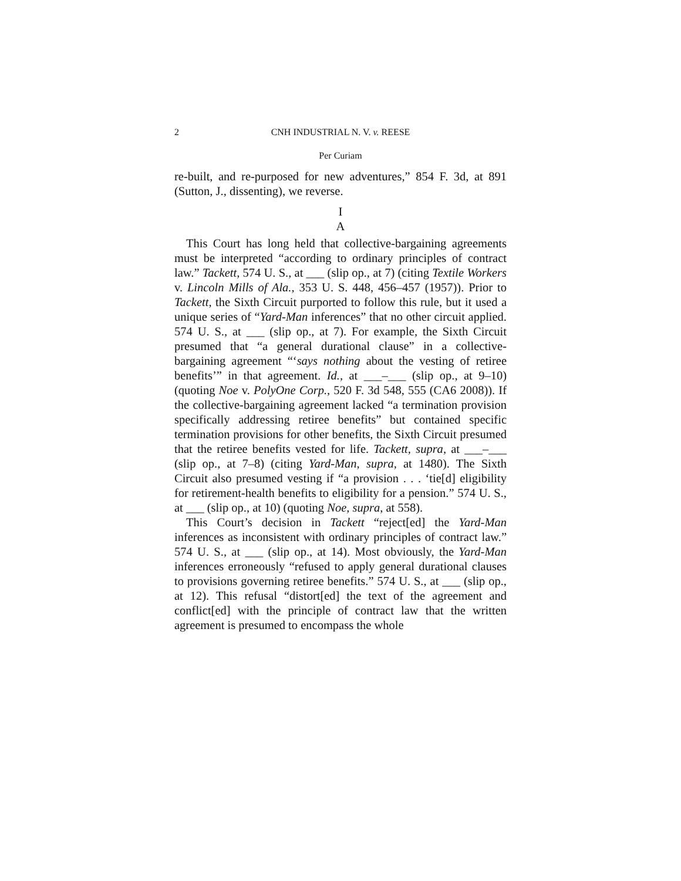2 CNH INDUSTRIAL N. V. v. REESE
Per Curiam
re-built, and re-purposed for new adventures,” 854 F. 3d, at 891 (Sutton, J., dissenting), we reverse.
I
A
This Court has long held that collective-bargaining agreements must be interpreted “according to ordinary principles of contract law.” Tackett, 574 U. S., at ___ (slip op., at 7) (citing Textile Workers v. Lincoln Mills of Ala., 353 U. S. 448, 456–457 (1957)). Prior to Tackett, the Sixth Circuit purported to follow this rule, but it used a unique series of “Yard-Man inferences” that no other circuit applied. 574 U. S., at ___ (slip op., at 7). For example, the Sixth Circuit presumed that “a general durational clause” in a collective-bargaining agreement “‘says nothing about the vesting of retiree benefits’” in that agreement. Id., at ___–___ (slip op., at 9–10) (quoting Noe v. PolyOne Corp., 520 F. 3d 548, 555 (CA6 2008)). If the collective-bargaining agreement lacked “a termination provision specifically addressing retiree benefits” but contained specific termination provisions for other benefits, the Sixth Circuit presumed that the retiree benefits vested for life. Tackett, supra, at ___–___ (slip op., at 7–8) (citing Yard-Man, supra, at 1480). The Sixth Circuit also presumed vesting if “a provision . . . ‘tie[d] eligibility for retirement-health benefits to eligibility for a pension.” 574 U. S., at ___ (slip op., at 10) (quoting Noe, supra, at 558).
This Court’s decision in Tackett “reject[ed] the Yard-Man inferences as inconsistent with ordinary principles of contract law.” 574 U. S., at ___ (slip op., at 14). Most obviously, the Yard-Man inferences erroneously “refused to apply general durational clauses to provisions governing retiree benefits.” 574 U. S., at ___ (slip op., at 12). This refusal “distort[ed] the text of the agreement and conflict[ed] with the principle of contract law that the written agreement is presumed to encompass the whole